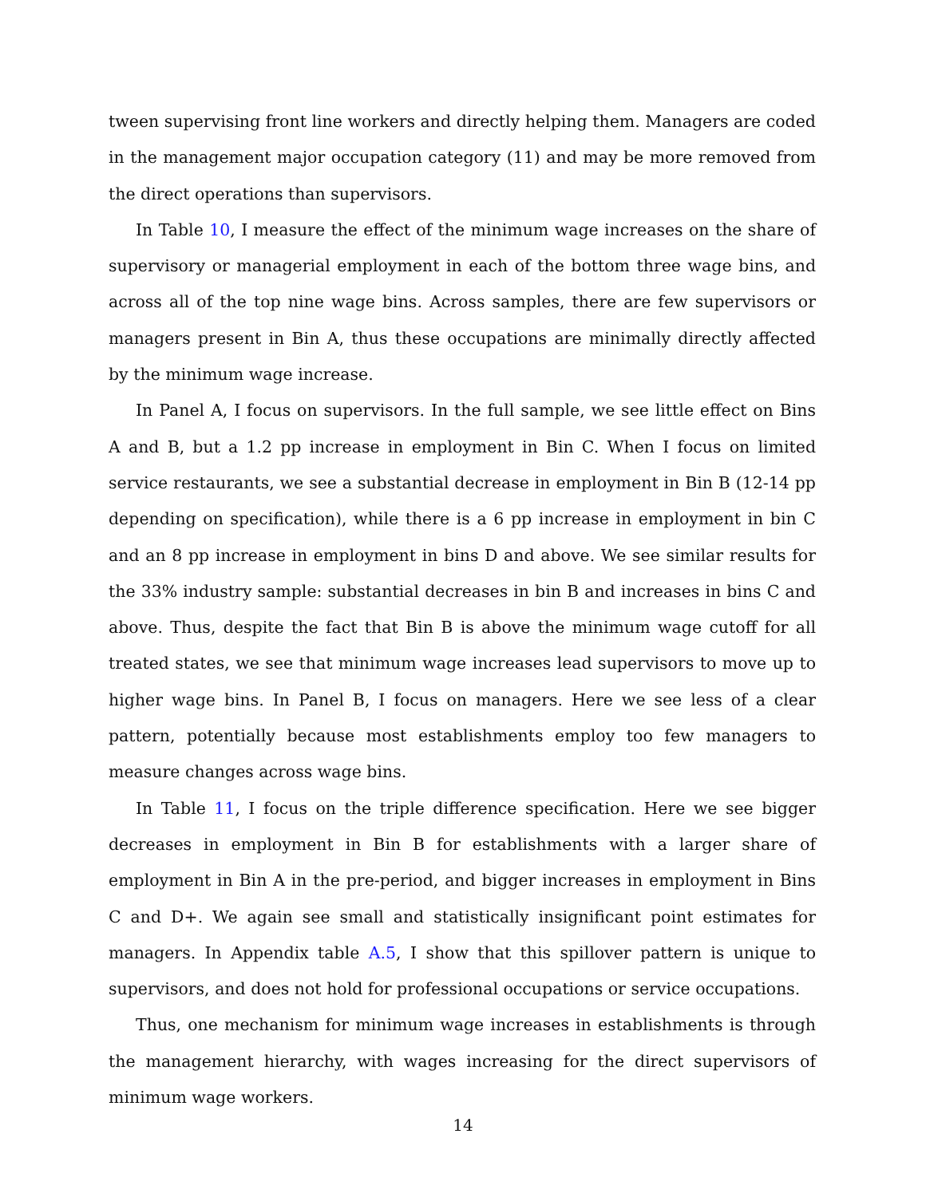tween supervising front line workers and directly helping them. Managers are coded in the management major occupation category (11) and may be more removed from the direct operations than supervisors.
In Table 10, I measure the effect of the minimum wage increases on the share of supervisory or managerial employment in each of the bottom three wage bins, and across all of the top nine wage bins. Across samples, there are few supervisors or managers present in Bin A, thus these occupations are minimally directly affected by the minimum wage increase.
In Panel A, I focus on supervisors. In the full sample, we see little effect on Bins A and B, but a 1.2 pp increase in employment in Bin C. When I focus on limited service restaurants, we see a substantial decrease in employment in Bin B (12-14 pp depending on specification), while there is a 6 pp increase in employment in bin C and an 8 pp increase in employment in bins D and above. We see similar results for the 33% industry sample: substantial decreases in bin B and increases in bins C and above. Thus, despite the fact that Bin B is above the minimum wage cutoff for all treated states, we see that minimum wage increases lead supervisors to move up to higher wage bins. In Panel B, I focus on managers. Here we see less of a clear pattern, potentially because most establishments employ too few managers to measure changes across wage bins.
In Table 11, I focus on the triple difference specification. Here we see bigger decreases in employment in Bin B for establishments with a larger share of employment in Bin A in the pre-period, and bigger increases in employment in Bins C and D+. We again see small and statistically insignificant point estimates for managers. In Appendix table A.5, I show that this spillover pattern is unique to supervisors, and does not hold for professional occupations or service occupations.
Thus, one mechanism for minimum wage increases in establishments is through the management hierarchy, with wages increasing for the direct supervisors of minimum wage workers.
14